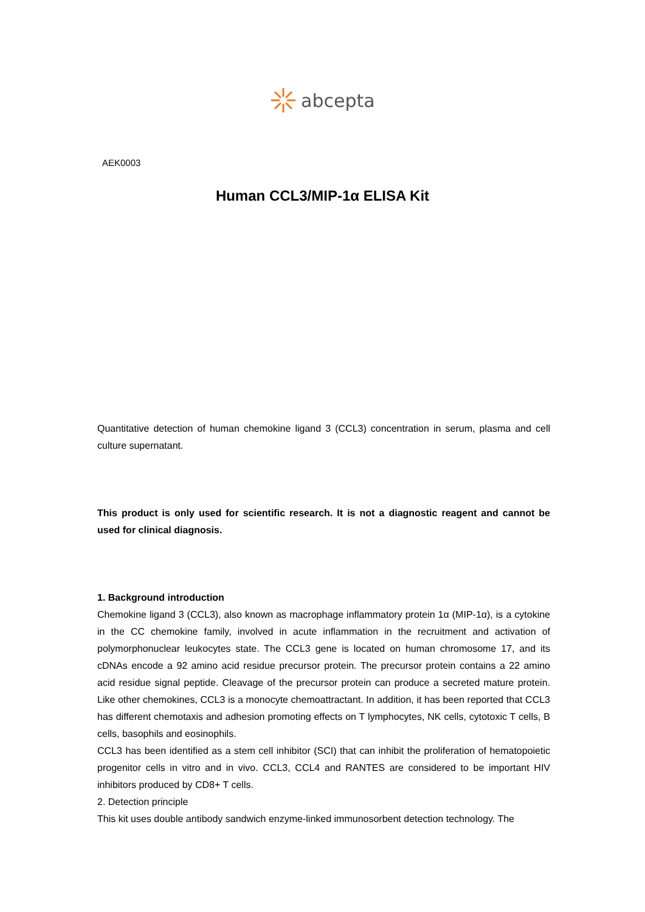abcepta
AEK0003
Human CCL3/MIP-1α ELISA Kit
Quantitative detection of human chemokine ligand 3 (CCL3) concentration in serum, plasma and cell culture supernatant.
This product is only used for scientific research. It is not a diagnostic reagent and cannot be used for clinical diagnosis.
1. Background introduction
Chemokine ligand 3 (CCL3), also known as macrophage inflammatory protein 1α (MIP-1α), is a cytokine in the CC chemokine family, involved in acute inflammation in the recruitment and activation of polymorphonuclear leukocytes state. The CCL3 gene is located on human chromosome 17, and its cDNAs encode a 92 amino acid residue precursor protein. The precursor protein contains a 22 amino acid residue signal peptide. Cleavage of the precursor protein can produce a secreted mature protein. Like other chemokines, CCL3 is a monocyte chemoattractant. In addition, it has been reported that CCL3 has different chemotaxis and adhesion promoting effects on T lymphocytes, NK cells, cytotoxic T cells, B cells, basophils and eosinophils.
CCL3 has been identified as a stem cell inhibitor (SCI) that can inhibit the proliferation of hematopoietic progenitor cells in vitro and in vivo. CCL3, CCL4 and RANTES are considered to be important HIV inhibitors produced by CD8+ T cells.
2. Detection principle
This kit uses double antibody sandwich enzyme-linked immunosorbent detection technology. The